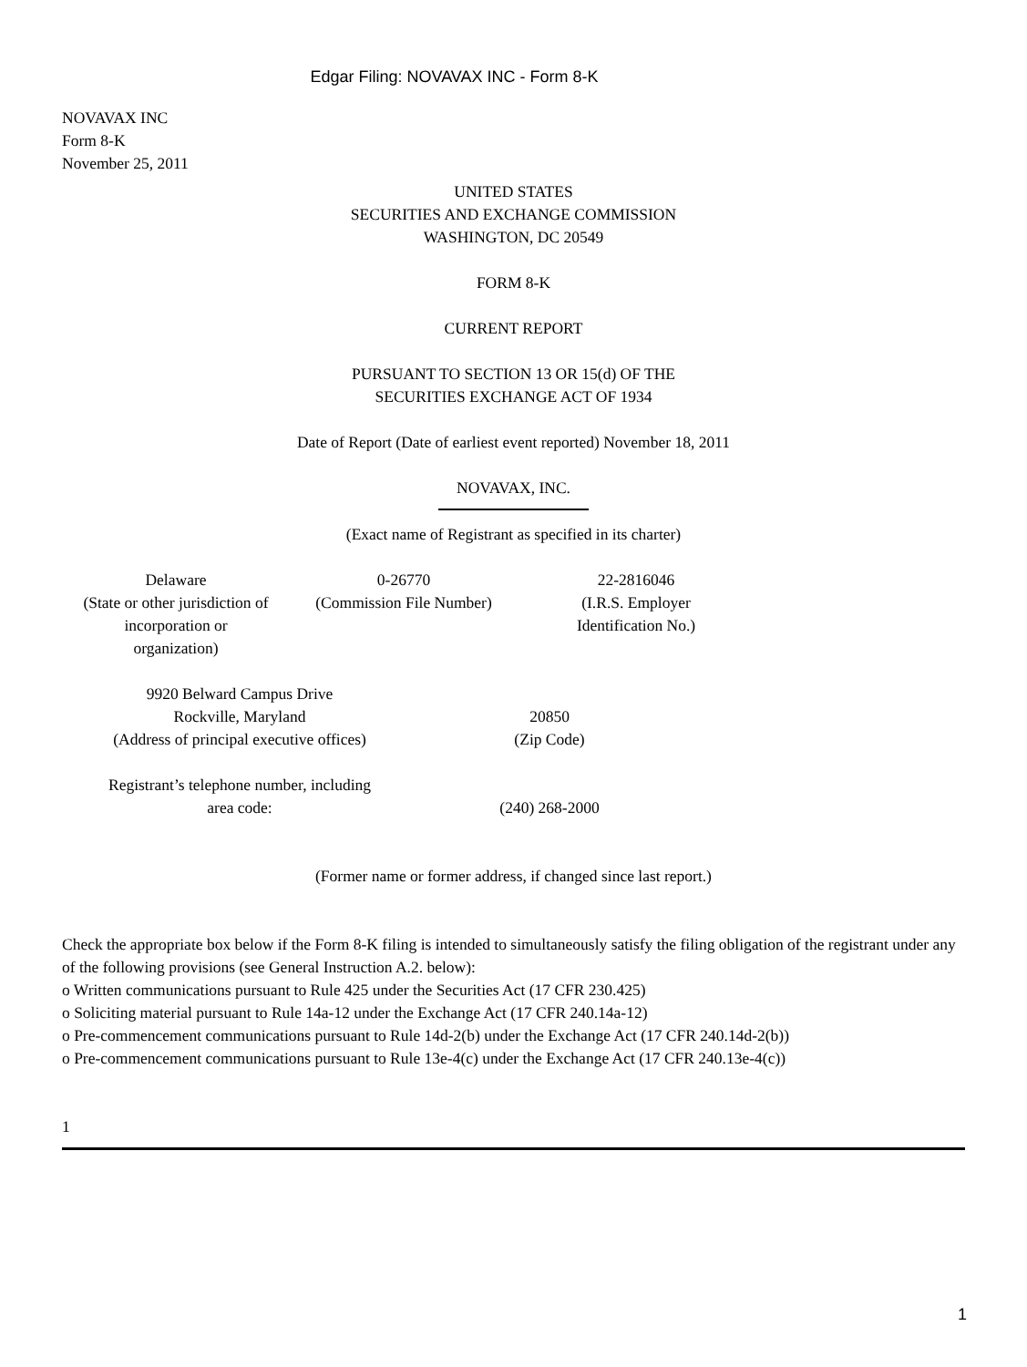Edgar Filing: NOVAVAX INC - Form 8-K
NOVAVAX INC
Form 8-K
November 25, 2011
UNITED STATES
SECURITIES AND EXCHANGE COMMISSION
WASHINGTON, DC 20549
FORM 8-K
CURRENT REPORT
PURSUANT TO SECTION 13 OR 15(d) OF THE
SECURITIES EXCHANGE ACT OF 1934
Date of Report (Date of earliest event reported) November 18, 2011
NOVAVAX, INC.
(Exact name of Registrant as specified in its charter)
| Delaware (State or other jurisdiction of incorporation or organization) | 0-26770 (Commission File Number) | 22-2816046 (I.R.S. Employer Identification No.) |
| 9920 Belward Campus Drive Rockville, Maryland (Address of principal executive offices) | 20850 (Zip Code) |
| Registrant’s telephone number, including area code: | (240) 268-2000 |
(Former name or former address, if changed since last report.)
Check the appropriate box below if the Form 8-K filing is intended to simultaneously satisfy the filing obligation of the registrant under any of the following provisions (see General Instruction A.2. below):
o Written communications pursuant to Rule 425 under the Securities Act (17 CFR 230.425)
o Soliciting material pursuant to Rule 14a-12 under the Exchange Act (17 CFR 240.14a-12)
o Pre-commencement communications pursuant to Rule 14d-2(b) under the Exchange Act (17 CFR 240.14d-2(b))
o Pre-commencement communications pursuant to Rule 13e-4(c) under the Exchange Act (17 CFR 240.13e-4(c))
1
1